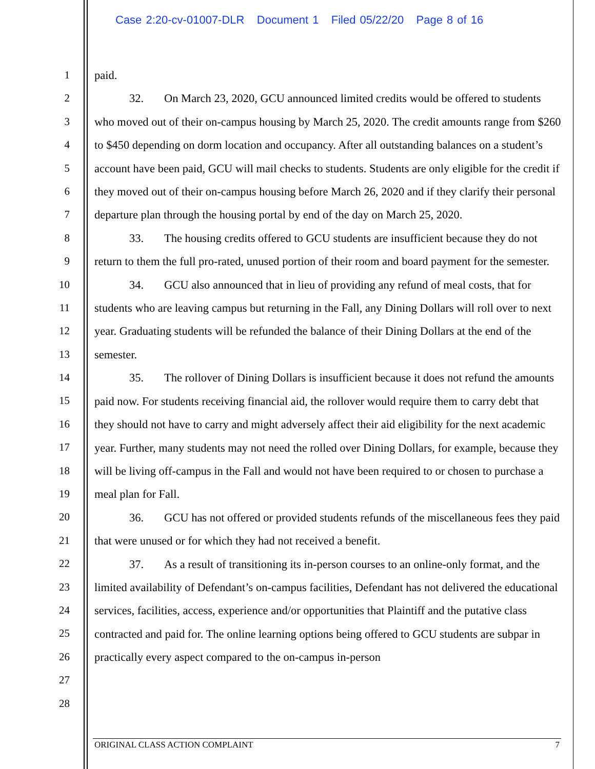Case 2:20-cv-01007-DLR Document 1 Filed 05/22/20 Page 8 of 16
1
2
3
4
5
6
7
8
9
10
11
12
13
14
15
16
17
18
19
20
21
22
23
24
25
26
27
28
paid.
32. On March 23, 2020, GCU announced limited credits would be offered to students who moved out of their on-campus housing by March 25, 2020. The credit amounts range from $260 to $450 depending on dorm location and occupancy. After all outstanding balances on a student’s account have been paid, GCU will mail checks to students. Students are only eligible for the credit if they moved out of their on-campus housing before March 26, 2020 and if they clarify their personal departure plan through the housing portal by end of the day on March 25, 2020.
33. The housing credits offered to GCU students are insufficient because they do not return to them the full pro-rated, unused portion of their room and board payment for the semester.
34. GCU also announced that in lieu of providing any refund of meal costs, that for students who are leaving campus but returning in the Fall, any Dining Dollars will roll over to next year. Graduating students will be refunded the balance of their Dining Dollars at the end of the semester.
35. The rollover of Dining Dollars is insufficient because it does not refund the amounts paid now. For students receiving financial aid, the rollover would require them to carry debt that they should not have to carry and might adversely affect their aid eligibility for the next academic year. Further, many students may not need the rolled over Dining Dollars, for example, because they will be living off-campus in the Fall and would not have been required to or chosen to purchase a meal plan for Fall.
36. GCU has not offered or provided students refunds of the miscellaneous fees they paid that were unused or for which they had not received a benefit.
37. As a result of transitioning its in-person courses to an online-only format, and the limited availability of Defendant’s on-campus facilities, Defendant has not delivered the educational services, facilities, access, experience and/or opportunities that Plaintiff and the putative class contracted and paid for. The online learning options being offered to GCU students are subpar in practically every aspect compared to the on-campus in-person
ORIGINAL CLASS ACTION COMPLAINT 7